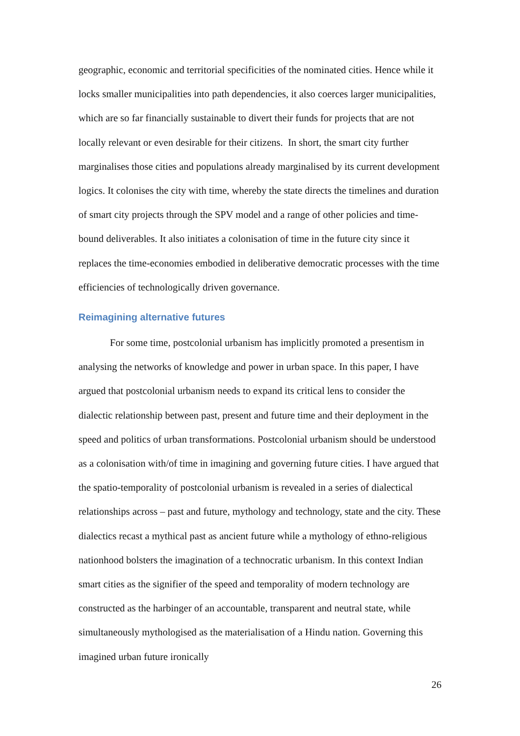geographic, economic and territorial specificities of the nominated cities. Hence while it locks smaller municipalities into path dependencies, it also coerces larger municipalities, which are so far financially sustainable to divert their funds for projects that are not locally relevant or even desirable for their citizens. In short, the smart city further marginalises those cities and populations already marginalised by its current development logics. It colonises the city with time, whereby the state directs the timelines and duration of smart city projects through the SPV model and a range of other policies and time-bound deliverables. It also initiates a colonisation of time in the future city since it replaces the time-economies embodied in deliberative democratic processes with the time efficiencies of technologically driven governance.
Reimagining alternative futures
For some time, postcolonial urbanism has implicitly promoted a presentism in analysing the networks of knowledge and power in urban space. In this paper, I have argued that postcolonial urbanism needs to expand its critical lens to consider the dialectic relationship between past, present and future time and their deployment in the speed and politics of urban transformations. Postcolonial urbanism should be understood as a colonisation with/of time in imagining and governing future cities. I have argued that the spatio-temporality of postcolonial urbanism is revealed in a series of dialectical relationships across – past and future, mythology and technology, state and the city. These dialectics recast a mythical past as ancient future while a mythology of ethno-religious nationhood bolsters the imagination of a technocratic urbanism. In this context Indian smart cities as the signifier of the speed and temporality of modern technology are constructed as the harbinger of an accountable, transparent and neutral state, while simultaneously mythologised as the materialisation of a Hindu nation. Governing this imagined urban future ironically
26